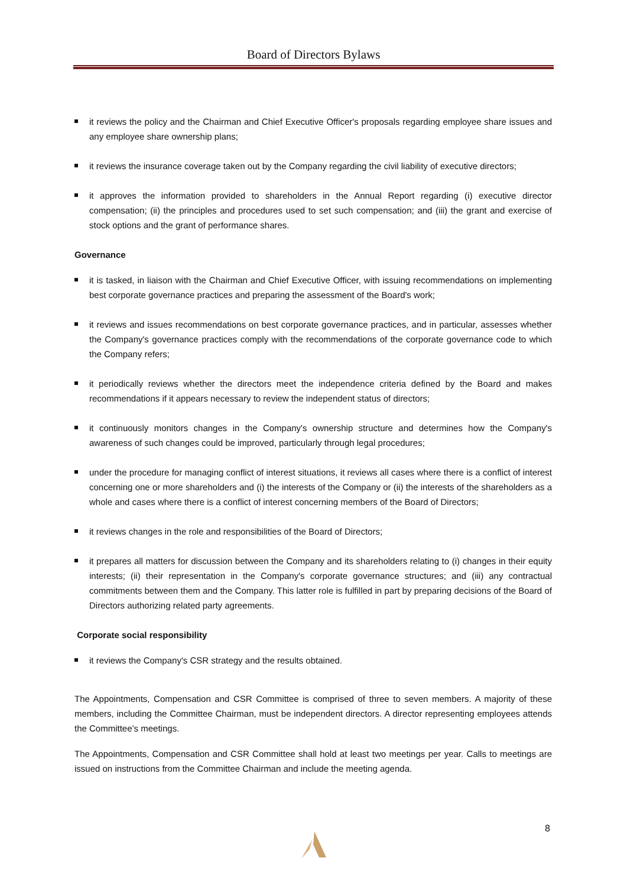Board of Directors Bylaws
it reviews the policy and the Chairman and Chief Executive Officer's proposals regarding employee share issues and any employee share ownership plans;
it reviews the insurance coverage taken out by the Company regarding the civil liability of executive directors;
it approves the information provided to shareholders in the Annual Report regarding (i) executive director compensation; (ii) the principles and procedures used to set such compensation; and (iii) the grant and exercise of stock options and the grant of performance shares.
Governance
it is tasked, in liaison with the Chairman and Chief Executive Officer, with issuing recommendations on implementing best corporate governance practices and preparing the assessment of the Board's work;
it reviews and issues recommendations on best corporate governance practices, and in particular, assesses whether the Company's governance practices comply with the recommendations of the corporate governance code to which the Company refers;
it periodically reviews whether the directors meet the independence criteria defined by the Board and makes recommendations if it appears necessary to review the independent status of directors;
it continuously monitors changes in the Company's ownership structure and determines how the Company's awareness of such changes could be improved, particularly through legal procedures;
under the procedure for managing conflict of interest situations, it reviews all cases where there is a conflict of interest concerning one or more shareholders and (i) the interests of the Company or (ii) the interests of the shareholders as a whole and cases where there is a conflict of interest concerning members of the Board of Directors;
it reviews changes in the role and responsibilities of the Board of Directors;
it prepares all matters for discussion between the Company and its shareholders relating to (i) changes in their equity interests; (ii) their representation in the Company's corporate governance structures; and (iii) any contractual commitments between them and the Company. This latter role is fulfilled in part by preparing decisions of the Board of Directors authorizing related party agreements.
Corporate social responsibility
it reviews the Company's CSR strategy and the results obtained.
The Appointments, Compensation and CSR Committee is comprised of three to seven members. A majority of these members, including the Committee Chairman, must be independent directors. A director representing employees attends the Committee’s meetings.
The Appointments, Compensation and CSR Committee shall hold at least two meetings per year. Calls to meetings are issued on instructions from the Committee Chairman and include the meeting agenda.
8